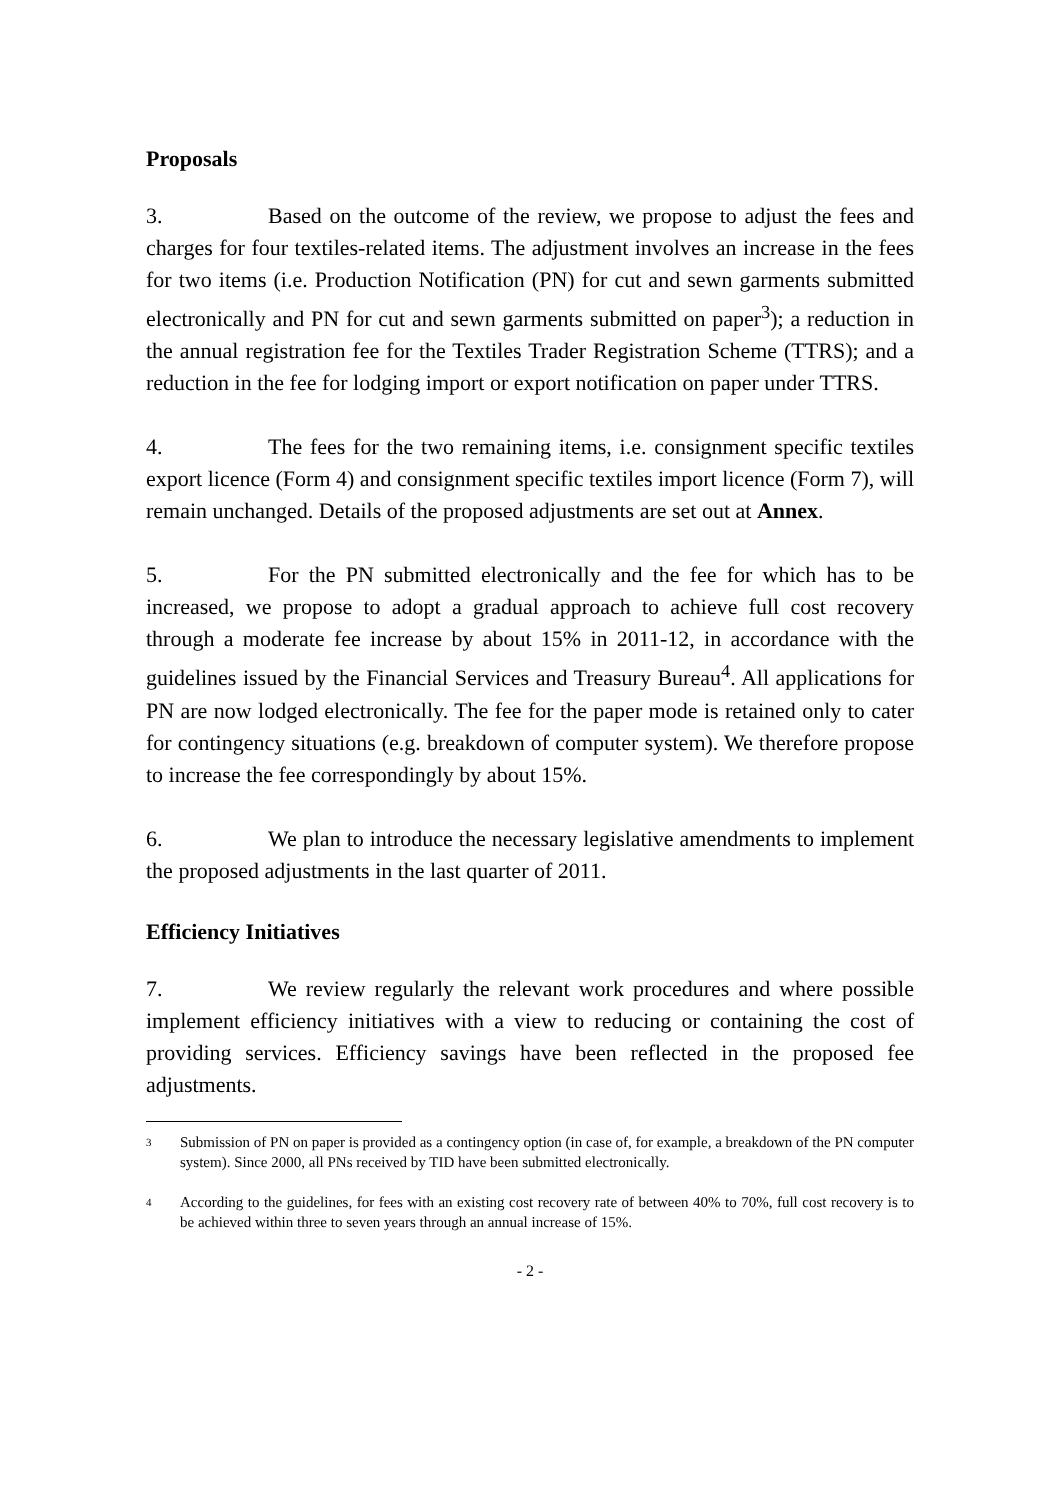Proposals
3. Based on the outcome of the review, we propose to adjust the fees and charges for four textiles-related items. The adjustment involves an increase in the fees for two items (i.e. Production Notification (PN) for cut and sewn garments submitted electronically and PN for cut and sewn garments submitted on paper<sup>3</sup>); a reduction in the annual registration fee for the Textiles Trader Registration Scheme (TTRS); and a reduction in the fee for lodging import or export notification on paper under TTRS.
4. The fees for the two remaining items, i.e. consignment specific textiles export licence (Form 4) and consignment specific textiles import licence (Form 7), will remain unchanged. Details of the proposed adjustments are set out at Annex.
5. For the PN submitted electronically and the fee for which has to be increased, we propose to adopt a gradual approach to achieve full cost recovery through a moderate fee increase by about 15% in 2011-12, in accordance with the guidelines issued by the Financial Services and Treasury Bureau<sup>4</sup>. All applications for PN are now lodged electronically. The fee for the paper mode is retained only to cater for contingency situations (e.g. breakdown of computer system). We therefore propose to increase the fee correspondingly by about 15%.
6. We plan to introduce the necessary legislative amendments to implement the proposed adjustments in the last quarter of 2011.
Efficiency Initiatives
7. We review regularly the relevant work procedures and where possible implement efficiency initiatives with a view to reducing or containing the cost of providing services. Efficiency savings have been reflected in the proposed fee adjustments.
3 Submission of PN on paper is provided as a contingency option (in case of, for example, a breakdown of the PN computer system). Since 2000, all PNs received by TID have been submitted electronically.
4 According to the guidelines, for fees with an existing cost recovery rate of between 40% to 70%, full cost recovery is to be achieved within three to seven years through an annual increase of 15%.
- 2 -